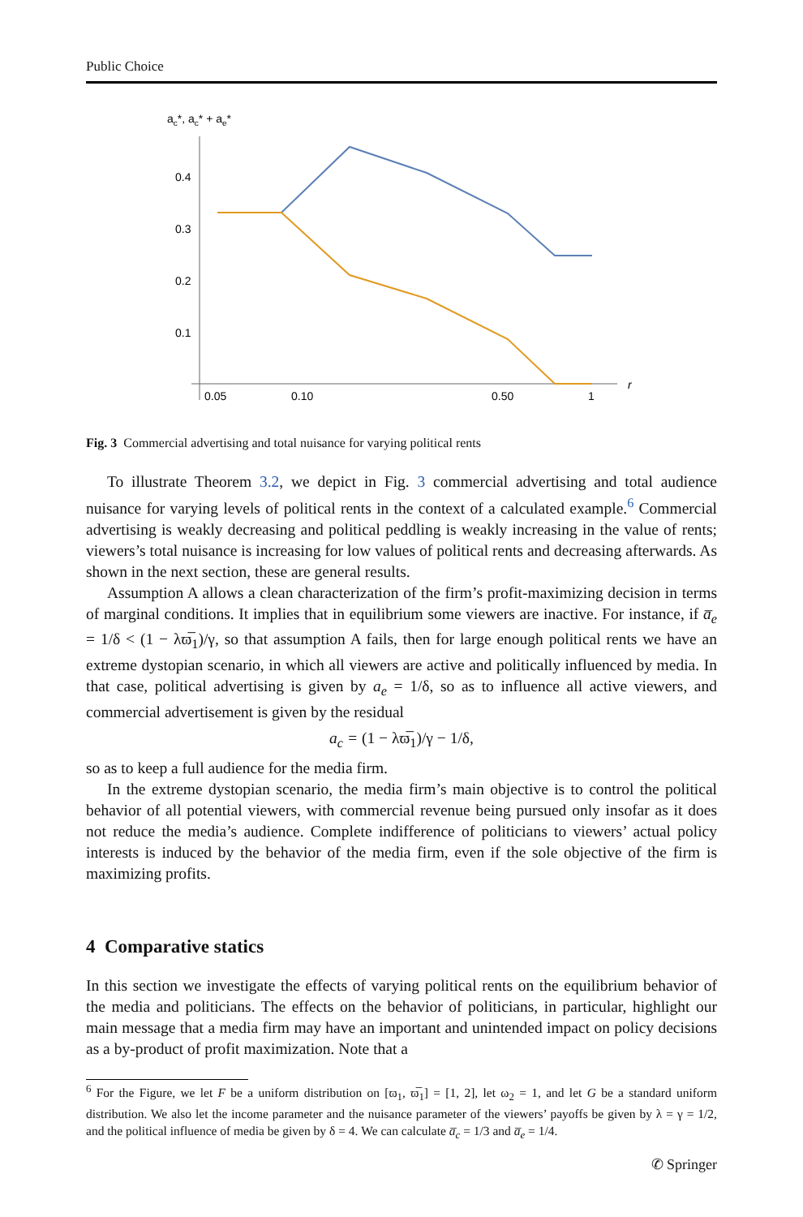Public Choice
ac*, ac* + ae*
0.4
0.3
0.2
0.1
0.05
0.10
0.50
1
r
Fig. 3 Commercial advertising and total nuisance for varying political rents
To illustrate Theorem 3.2, we depict in Fig. 3 commercial advertising and total audience nuisance for varying levels of political rents in the context of a calculated example.<sup>6</sup> Commercial advertising is weakly decreasing and political peddling is weakly increasing in the value of rents; viewers’s total nuisance is increasing for low values of political rents and decreasing afterwards. As shown in the next section, these are general results.
Assumption A allows a clean characterization of the firm’s profit-maximizing decision in terms of marginal conditions. It implies that in equilibrium some viewers are inactive. For instance, if a̅<sub>e</sub> = 1/δ < (1 − λϖ̅<sub>1</sub>)/γ, so that assumption A fails, then for large enough political rents we have an extreme dystopian scenario, in which all viewers are active and politically influenced by media. In that case, political advertising is given by a<sub>e</sub> = 1/δ, so as to influence all active viewers, and commercial advertisement is given by the residual
a<sub>c</sub> = (1 − λϖ̅<sub>1</sub>)/γ − 1/δ,
so as to keep a full audience for the media firm.
In the extreme dystopian scenario, the media firm’s main objective is to control the political behavior of all potential viewers, with commercial revenue being pursued only insofar as it does not reduce the media’s audience. Complete indifference of politicians to viewers’ actual policy interests is induced by the behavior of the media firm, even if the sole objective of the firm is maximizing profits.
4 Comparative statics
In this section we investigate the effects of varying political rents on the equilibrium behavior of the media and politicians. The effects on the behavior of politicians, in particular, highlight our main message that a media firm may have an important and unintended impact on policy decisions as a by-product of profit maximization. Note that a
<sup>6</sup> For the Figure, we let F be a uniform distribution on [ϖ<sub>1</sub>, ϖ̅<sub>1</sub>] = [1, 2], let ω<sub>2</sub> = 1, and let G be a standard uniform distribution. We also let the income parameter and the nuisance parameter of the viewers’ payoffs be given by λ = γ = 1/2, and the political influence of media be given by δ = 4. We can calculate a̅<sub>c</sub> = 1/3 and a̅<sub>e</sub> = 1/4.
✆ Springer